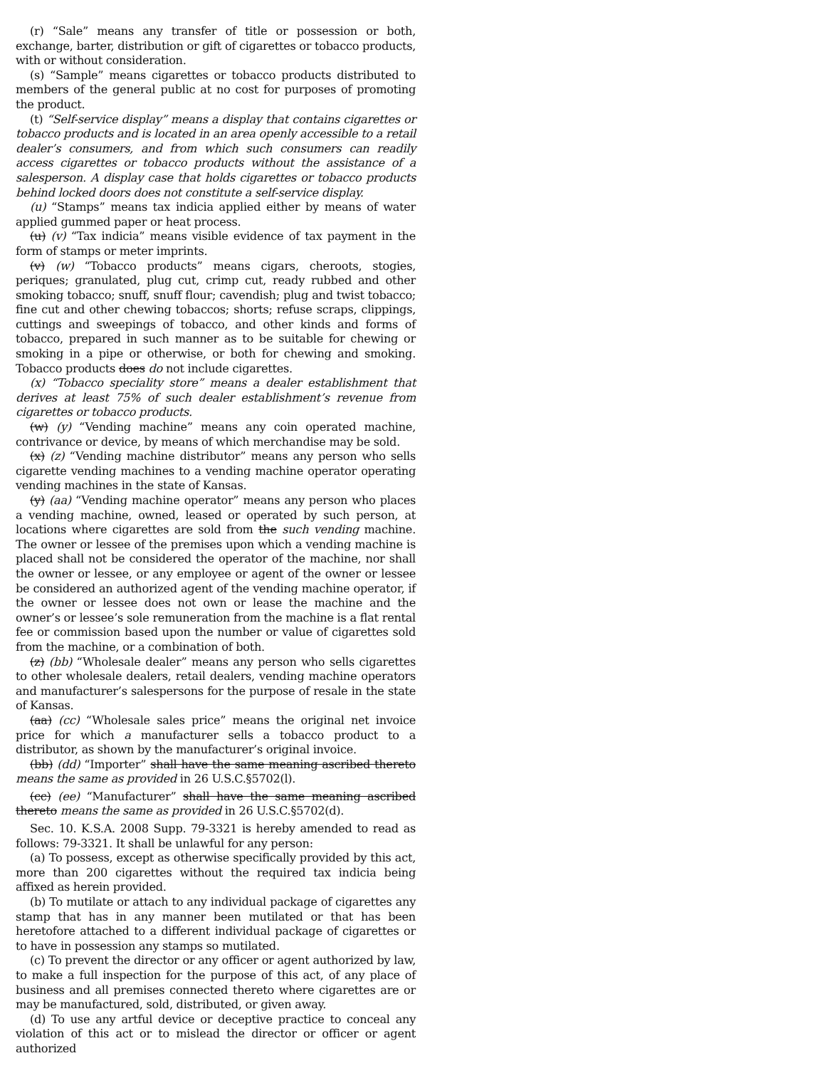(r) “Sale” means any transfer of title or possession or both, exchange, barter, distribution or gift of cigarettes or tobacco products, with or without consideration.
(s) “Sample” means cigarettes or tobacco products distributed to members of the general public at no cost for purposes of promoting the product.
(t) “Self-service display” means a display that contains cigarettes or tobacco products and is located in an area openly accessible to a retail dealer’s consumers, and from which such consumers can readily access cigarettes or tobacco products without the assistance of a salesperson. A display case that holds cigarettes or tobacco products behind locked doors does not constitute a self-service display.
(u) “Stamps” means tax indicia applied either by means of water applied gummed paper or heat process.
(u) (v) “Tax indicia” means visible evidence of tax payment in the form of stamps or meter imprints.
(v) (w) “Tobacco products” means cigars, cheroots, stogies, periques; granulated, plug cut, crimp cut, ready rubbed and other smoking tobacco; snuff, snuff flour; cavendish; plug and twist tobacco; fine cut and other chewing tobaccos; shorts; refuse scraps, clippings, cuttings and sweepings of tobacco, and other kinds and forms of tobacco, prepared in such manner as to be suitable for chewing or smoking in a pipe or otherwise, or both for chewing and smoking. Tobacco products does do not include cigarettes.
(x) “Tobacco speciality store” means a dealer establishment that derives at least 75% of such dealer establishment’s revenue from cigarettes or tobacco products.
(w) (y) “Vending machine” means any coin operated machine, contrivance or device, by means of which merchandise may be sold.
(x) (z) “Vending machine distributor” means any person who sells cigarette vending machines to a vending machine operator operating vending machines in the state of Kansas.
(y) (aa) “Vending machine operator” means any person who places a vending machine, owned, leased or operated by such person, at locations where cigarettes are sold from the such vending machine. The owner or lessee of the premises upon which a vending machine is placed shall not be considered the operator of the machine, nor shall the owner or lessee, or any employee or agent of the owner or lessee be considered an authorized agent of the vending machine operator, if the owner or lessee does not own or lease the machine and the owner’s or lessee’s sole remuneration from the machine is a flat rental fee or commission based upon the number or value of cigarettes sold from the machine, or a combination of both.
(z) (bb) “Wholesale dealer” means any person who sells cigarettes to other wholesale dealers, retail dealers, vending machine operators and manufacturer’s salespersons for the purpose of resale in the state of Kansas.
(aa) (cc) “Wholesale sales price” means the original net invoice price for which a manufacturer sells a tobacco product to a distributor, as shown by the manufacturer’s original invoice.
(bb) (dd) “Importer” shall have the same meaning ascribed thereto means the same as provided in 26 U.S.C.§5702(l).
(cc) (ee) “Manufacturer” shall have the same meaning ascribed thereto means the same as provided in 26 U.S.C.§5702(d).
Sec. 10. K.S.A. 2008 Supp. 79-3321 is hereby amended to read as follows: 79-3321. It shall be unlawful for any person:
(a) To possess, except as otherwise specifically provided by this act, more than 200 cigarettes without the required tax indicia being affixed as herein provided.
(b) To mutilate or attach to any individual package of cigarettes any stamp that has in any manner been mutilated or that has been heretofore attached to a different individual package of cigarettes or to have in possession any stamps so mutilated.
(c) To prevent the director or any officer or agent authorized by law, to make a full inspection for the purpose of this act, of any place of business and all premises connected thereto where cigarettes are or may be manufactured, sold, distributed, or given away.
(d) To use any artful device or deceptive practice to conceal any violation of this act or to mislead the director or officer or agent authorized